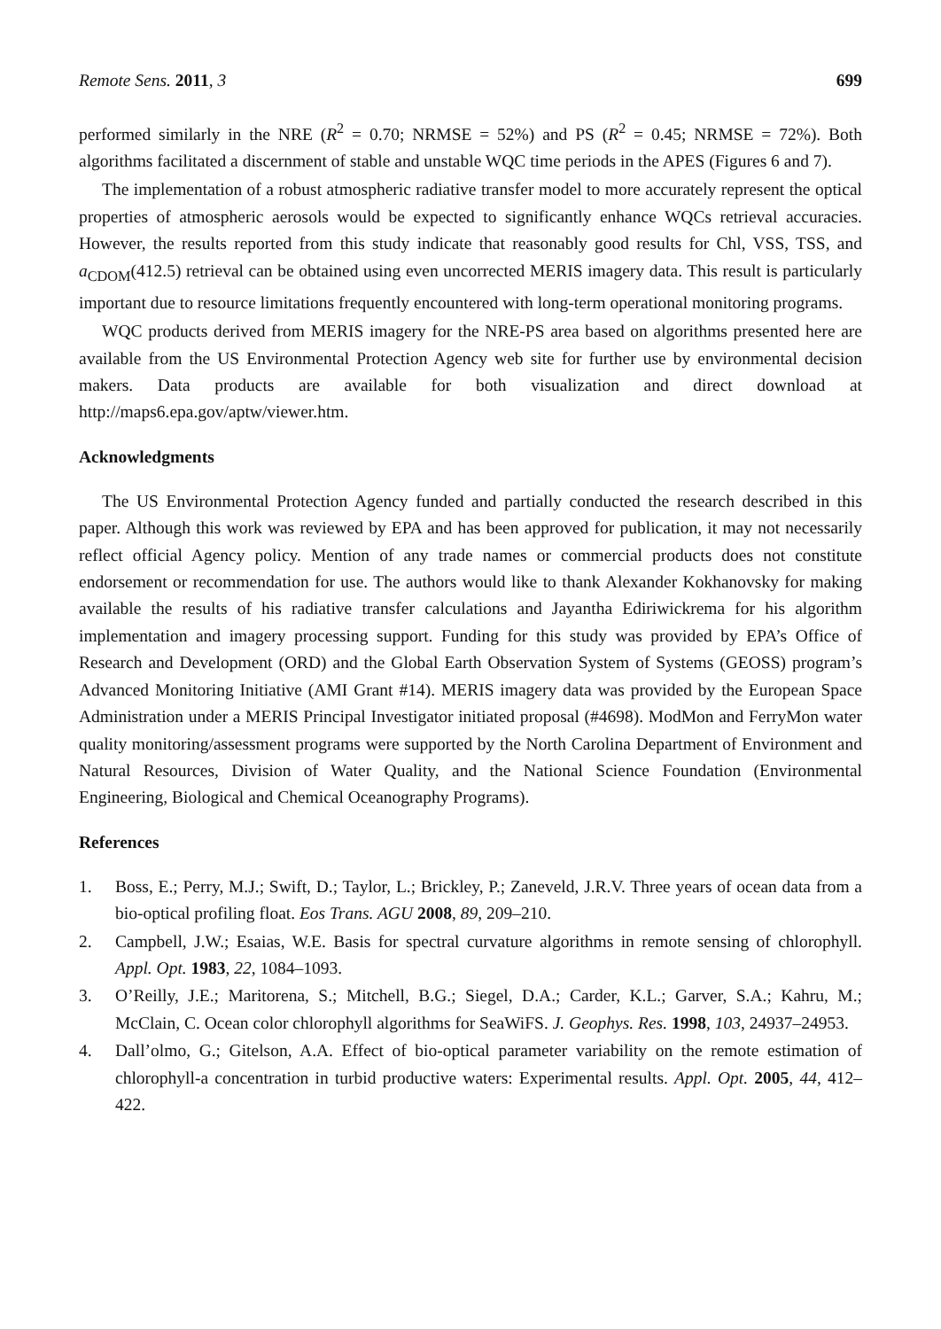Remote Sens. 2011, 3 699
performed similarly in the NRE (R<sup>2</sup> = 0.70; NRMSE = 52%) and PS (R<sup>2</sup> = 0.45; NRMSE = 72%). Both algorithms facilitated a discernment of stable and unstable WQC time periods in the APES (Figures 6 and 7).
The implementation of a robust atmospheric radiative transfer model to more accurately represent the optical properties of atmospheric aerosols would be expected to significantly enhance WQCs retrieval accuracies. However, the results reported from this study indicate that reasonably good results for Chl, VSS, TSS, and a<sub>CDOM</sub>(412.5) retrieval can be obtained using even uncorrected MERIS imagery data. This result is particularly important due to resource limitations frequently encountered with long-term operational monitoring programs.
WQC products derived from MERIS imagery for the NRE-PS area based on algorithms presented here are available from the US Environmental Protection Agency web site for further use by environmental decision makers. Data products are available for both visualization and direct download at http://maps6.epa.gov/aptw/viewer.htm.
Acknowledgments
The US Environmental Protection Agency funded and partially conducted the research described in this paper. Although this work was reviewed by EPA and has been approved for publication, it may not necessarily reflect official Agency policy. Mention of any trade names or commercial products does not constitute endorsement or recommendation for use. The authors would like to thank Alexander Kokhanovsky for making available the results of his radiative transfer calculations and Jayantha Ediriwickrema for his algorithm implementation and imagery processing support. Funding for this study was provided by EPA’s Office of Research and Development (ORD) and the Global Earth Observation System of Systems (GEOSS) program’s Advanced Monitoring Initiative (AMI Grant #14). MERIS imagery data was provided by the European Space Administration under a MERIS Principal Investigator initiated proposal (#4698). ModMon and FerryMon water quality monitoring/assessment programs were supported by the North Carolina Department of Environment and Natural Resources, Division of Water Quality, and the National Science Foundation (Environmental Engineering, Biological and Chemical Oceanography Programs).
References
1. Boss, E.; Perry, M.J.; Swift, D.; Taylor, L.; Brickley, P.; Zaneveld, J.R.V. Three years of ocean data from a bio-optical profiling float. Eos Trans. AGU 2008, 89, 209–210.
2. Campbell, J.W.; Esaias, W.E. Basis for spectral curvature algorithms in remote sensing of chlorophyll. Appl. Opt. 1983, 22, 1084–1093.
3. O’Reilly, J.E.; Maritorena, S.; Mitchell, B.G.; Siegel, D.A.; Carder, K.L.; Garver, S.A.; Kahru, M.; McClain, C. Ocean color chlorophyll algorithms for SeaWiFS. J. Geophys. Res. 1998, 103, 24937–24953.
4. Dall’olmo, G.; Gitelson, A.A. Effect of bio-optical parameter variability on the remote estimation of chlorophyll-a concentration in turbid productive waters: Experimental results. Appl. Opt. 2005, 44, 412–422.